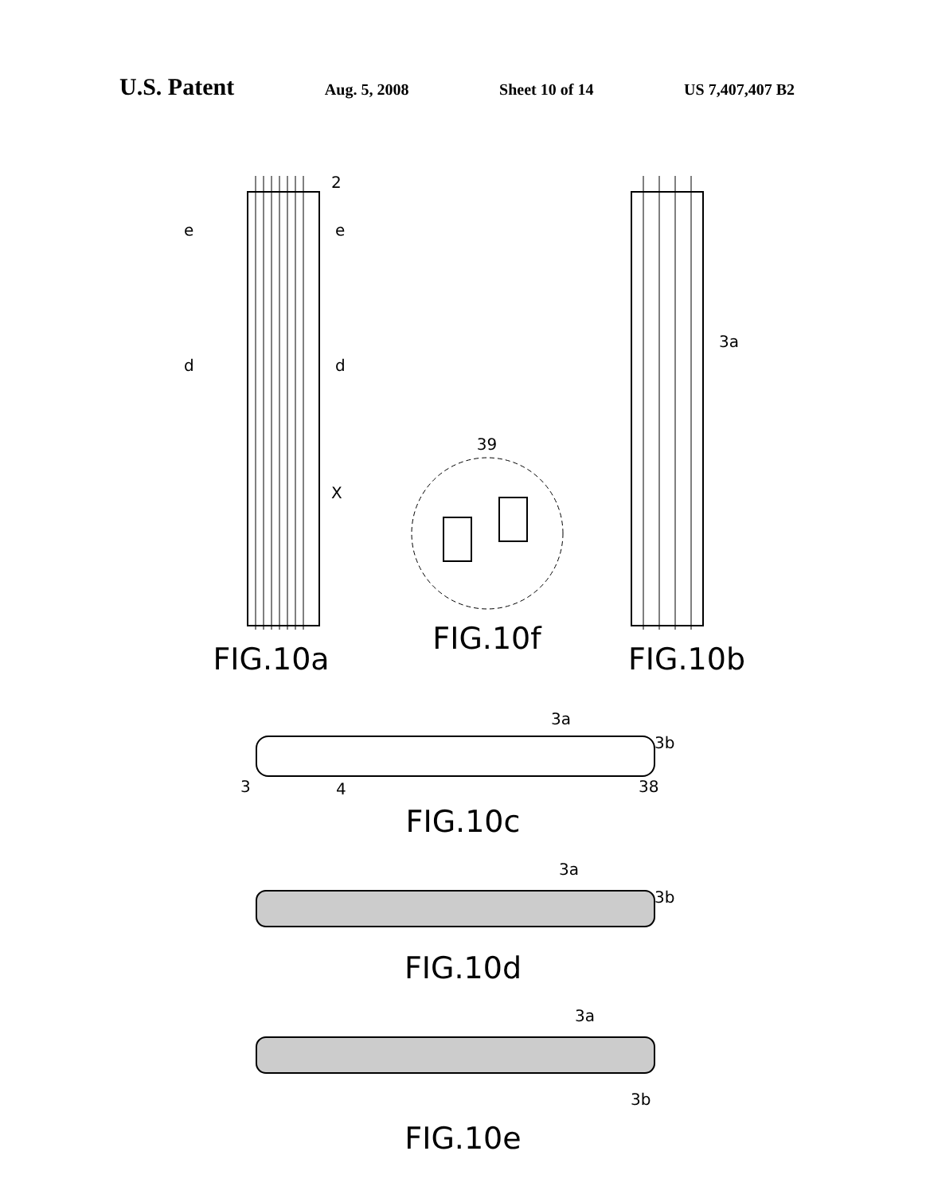U.S. Patent Aug. 5, 2008 Sheet 10 of 14 US 7,407,407 B2
e
e
d
d
2
X
FIG.10a
39
FIG.10f
3a
FIG.10b
3a
3b
3
4
38
FIG.10c
3a
3b
FIG.10d
3a
3b
FIG.10e